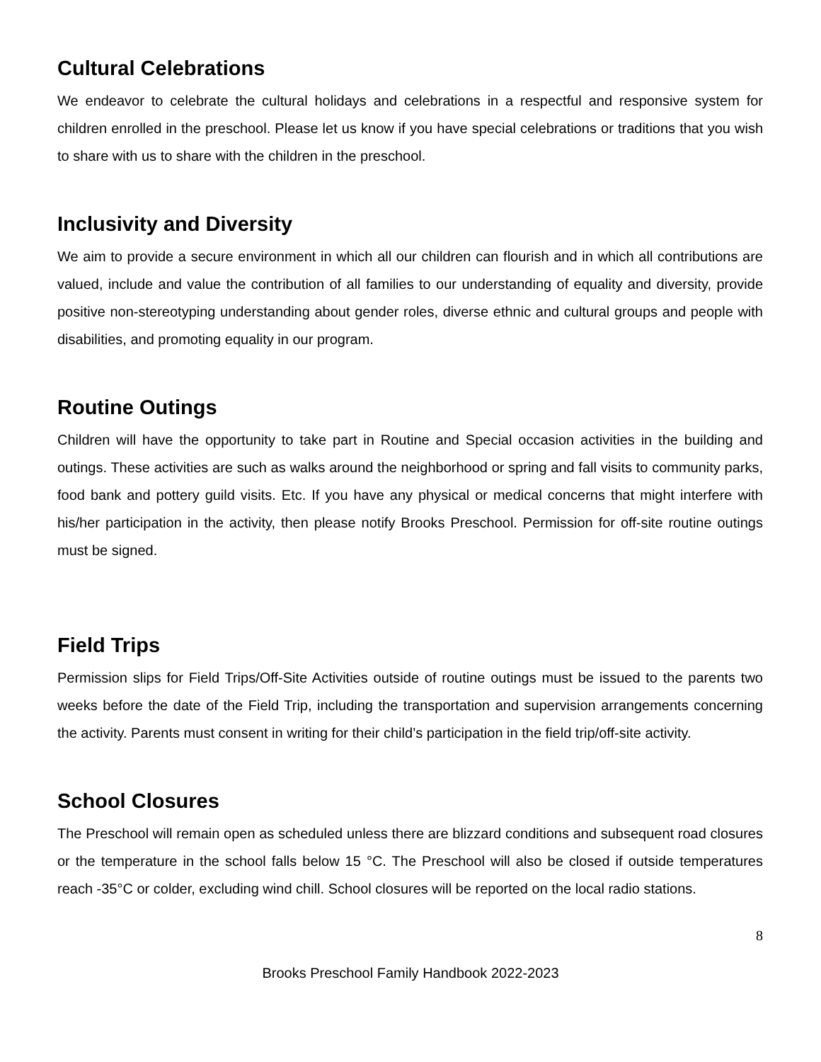Cultural Celebrations
We endeavor to celebrate the cultural holidays and celebrations in a respectful and responsive system for children enrolled in the preschool. Please let us know if you have special celebrations or traditions that you wish to share with us to share with the children in the preschool.
Inclusivity and Diversity
We aim to provide a secure environment in which all our children can flourish and in which all contributions are valued, include and value the contribution of all families to our understanding of equality and diversity, provide positive non-stereotyping understanding about gender roles, diverse ethnic and cultural groups and people with disabilities, and promoting equality in our program.
Routine Outings
Children will have the opportunity to take part in Routine and Special occasion activities in the building and outings. These activities are such as walks around the neighborhood or spring and fall visits to community parks, food bank and pottery guild visits. Etc. If you have any physical or medical concerns that might interfere with his/her participation in the activity, then please notify Brooks Preschool. Permission for off-site routine outings must be signed.
Field Trips
Permission slips for Field Trips/Off-Site Activities outside of routine outings must be issued to the parents two weeks before the date of the Field Trip, including the transportation and supervision arrangements concerning the activity. Parents must consent in writing for their child’s participation in the field trip/off-site activity.
School Closures
The Preschool will remain open as scheduled unless there are blizzard conditions and subsequent road closures or the temperature in the school falls below 15 °C. The Preschool will also be closed if outside temperatures reach -35°C or colder, excluding wind chill. School closures will be reported on the local radio stations.
8
Brooks Preschool Family Handbook 2022-2023